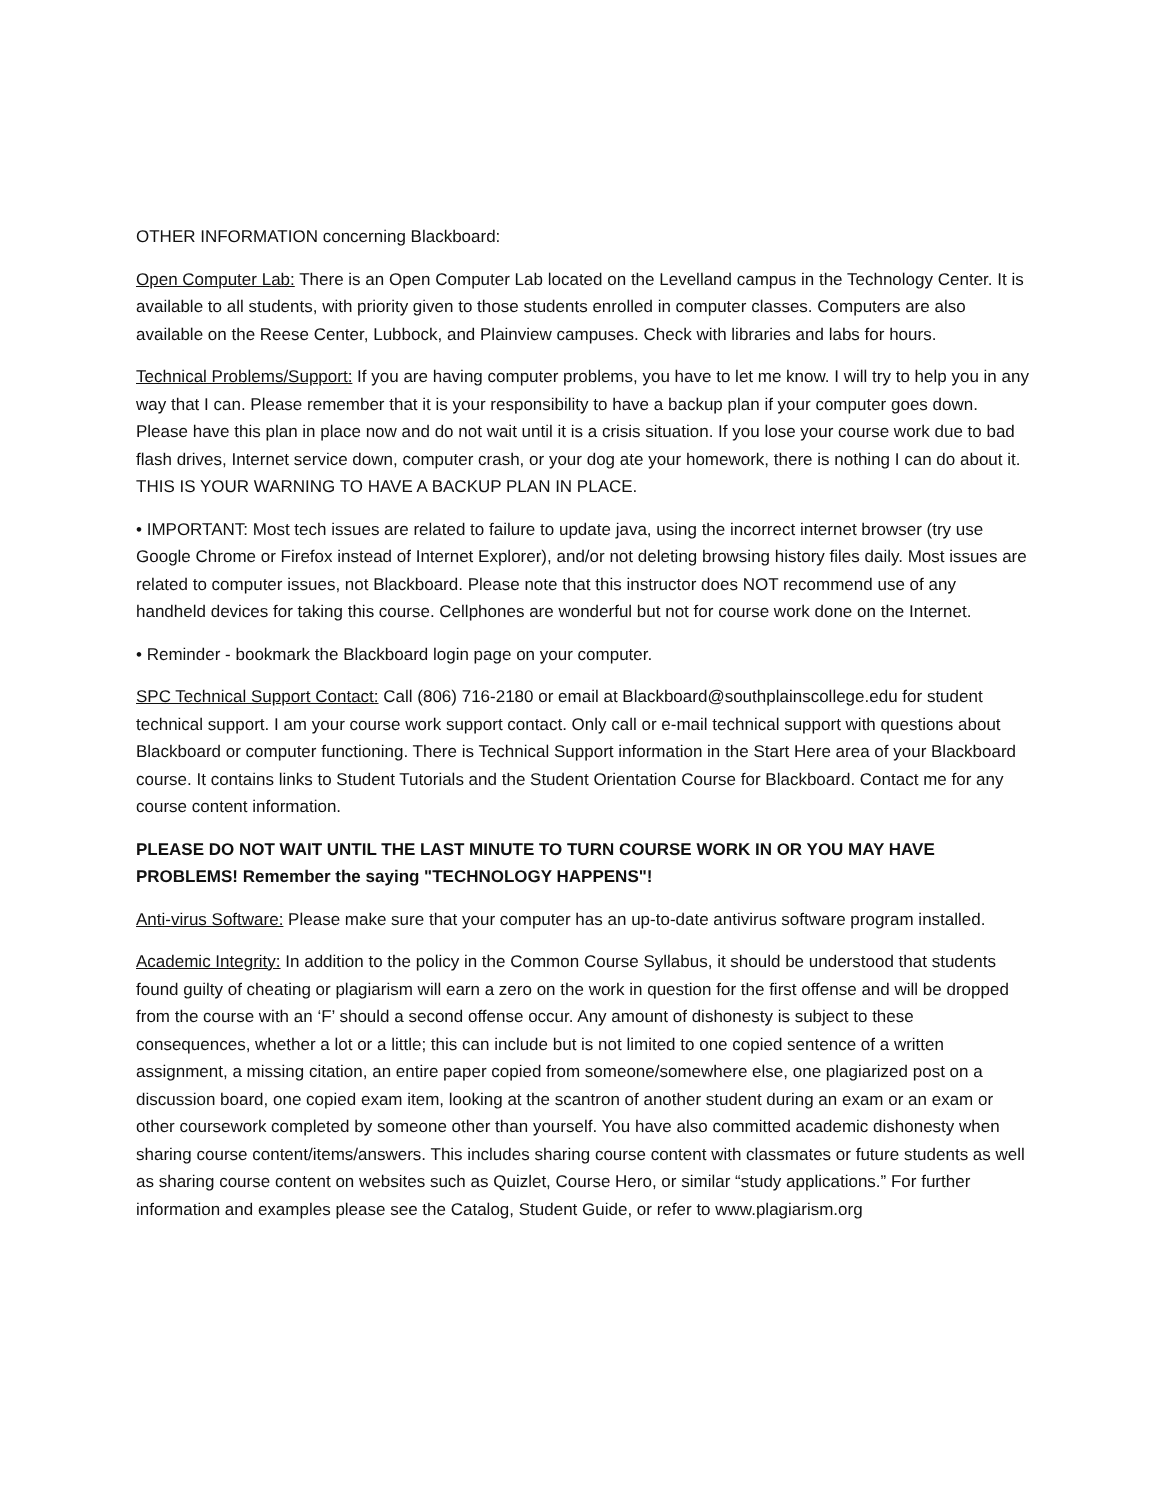OTHER INFORMATION concerning Blackboard:
Open Computer Lab: There is an Open Computer Lab located on the Levelland campus in the Technology Center. It is available to all students, with priority given to those students enrolled in computer classes. Computers are also available on the Reese Center, Lubbock, and Plainview campuses. Check with libraries and labs for hours.
Technical Problems/Support: If you are having computer problems, you have to let me know. I will try to help you in any way that I can. Please remember that it is your responsibility to have a backup plan if your computer goes down. Please have this plan in place now and do not wait until it is a crisis situation. If you lose your course work due to bad flash drives, Internet service down, computer crash, or your dog ate your homework, there is nothing I can do about it. THIS IS YOUR WARNING TO HAVE A BACKUP PLAN IN PLACE.
• IMPORTANT: Most tech issues are related to failure to update java, using the incorrect internet browser (try use Google Chrome or Firefox instead of Internet Explorer), and/or not deleting browsing history files daily. Most issues are related to computer issues, not Blackboard. Please note that this instructor does NOT recommend use of any handheld devices for taking this course. Cellphones are wonderful but not for course work done on the Internet.
• Reminder - bookmark the Blackboard login page on your computer.
SPC Technical Support Contact: Call (806) 716-2180 or email at Blackboard@southplainscollege.edu for student technical support. I am your course work support contact. Only call or e-mail technical support with questions about Blackboard or computer functioning. There is Technical Support information in the Start Here area of your Blackboard course. It contains links to Student Tutorials and the Student Orientation Course for Blackboard. Contact me for any course content information.
PLEASE DO NOT WAIT UNTIL THE LAST MINUTE TO TURN COURSE WORK IN OR YOU MAY HAVE PROBLEMS! Remember the saying "TECHNOLOGY HAPPENS"!
Anti-virus Software: Please make sure that your computer has an up-to-date antivirus software program installed.
Academic Integrity: In addition to the policy in the Common Course Syllabus, it should be understood that students found guilty of cheating or plagiarism will earn a zero on the work in question for the first offense and will be dropped from the course with an ‘F’ should a second offense occur. Any amount of dishonesty is subject to these consequences, whether a lot or a little; this can include but is not limited to one copied sentence of a written assignment, a missing citation, an entire paper copied from someone/somewhere else, one plagiarized post on a discussion board, one copied exam item, looking at the scantron of another student during an exam or an exam or other coursework completed by someone other than yourself. You have also committed academic dishonesty when sharing course content/items/answers. This includes sharing course content with classmates or future students as well as sharing course content on websites such as Quizlet, Course Hero, or similar “study applications.” For further information and examples please see the Catalog, Student Guide, or refer to www.plagiarism.org